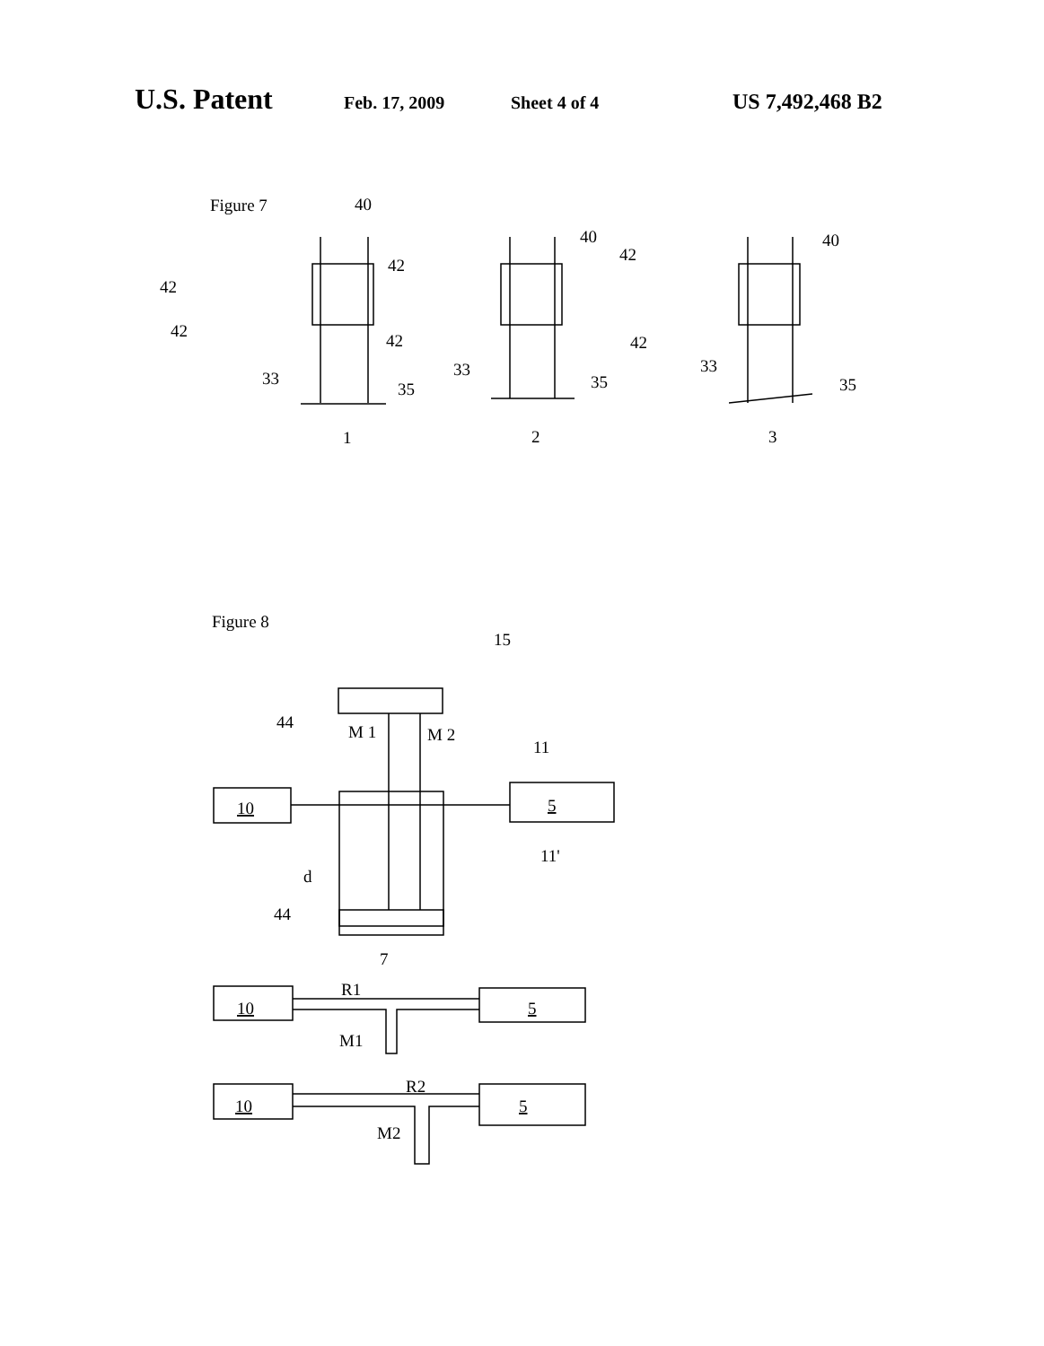U.S. Patent Feb. 17, 2009 Sheet 4 of 4 US 7,492,468 B2
Figure 7
40
40
40
42
42
42
42
42
42
33
33
33
35
35
35
1
2
3
Figure 8
15
44
M 1
M 2
11
11'
d
44
7
10
5
R1
M1
10
5
R2
M2
10
5